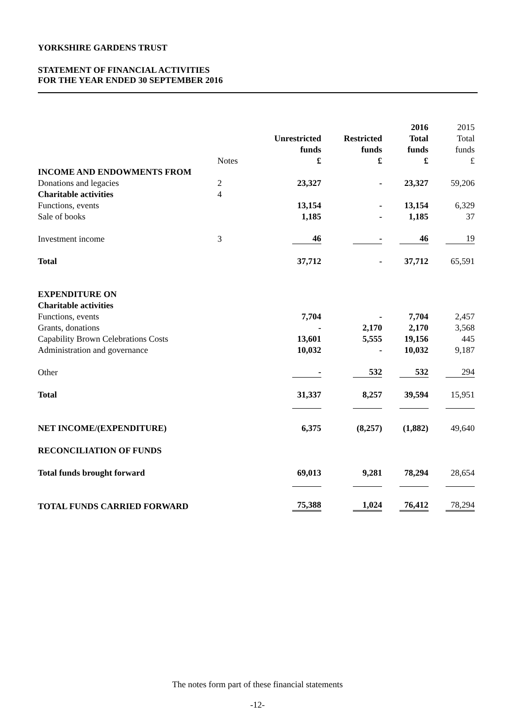YORKSHIRE GARDENS TRUST
STATEMENT OF FINANCIAL ACTIVITIES
FOR THE YEAR ENDED 30 SEPTEMBER 2016
| | | | | 2016 | 2015 |
| | | Unrestricted | Restricted | Total | Total |
| | | funds | funds | funds | funds |
| | Notes | £ | £ | £ | £ |
| INCOME AND ENDOWMENTS FROM | | | | | |
| Donations and legacies | 2 | 23,327 | - | 23,327 | 59,206 |
| Charitable activities | 4 | | | | |
| Functions, events | | 13,154 | - | 13,154 | 6,329 |
| Sale of books | | 1,185 | - | 1,185 | 37 |
| Investment income | 3 | 46 | - | 46 | 19 |
| Total | | 37,712 | - | 37,712 | 65,591 |
| EXPENDITURE ON | | | | | |
| Charitable activities | | | | | |
| Functions, events | | 7,704 | - | 7,704 | 2,457 |
| Grants, donations | | - | 2,170 | 2,170 | 3,568 |
| Capability Brown Celebrations Costs | | 13,601 | 5,555 | 19,156 | 445 |
| Administration and governance | | 10,032 | - | 10,032 | 9,187 |
| Other | | - | 532 | 532 | 294 |
| Total | | 31,337 | 8,257 | 39,594 | 15,951 |
| NET INCOME/(EXPENDITURE) | | 6,375 | (8,257) | (1,882) | 49,640 |
| RECONCILIATION OF FUNDS | | | | | |
| Total funds brought forward | | 69,013 | 9,281 | 78,294 | 28,654 |
| TOTAL FUNDS CARRIED FORWARD | | 75,388 | 1,024 | 76,412 | 78,294 |
The notes form part of these financial statements
-12-